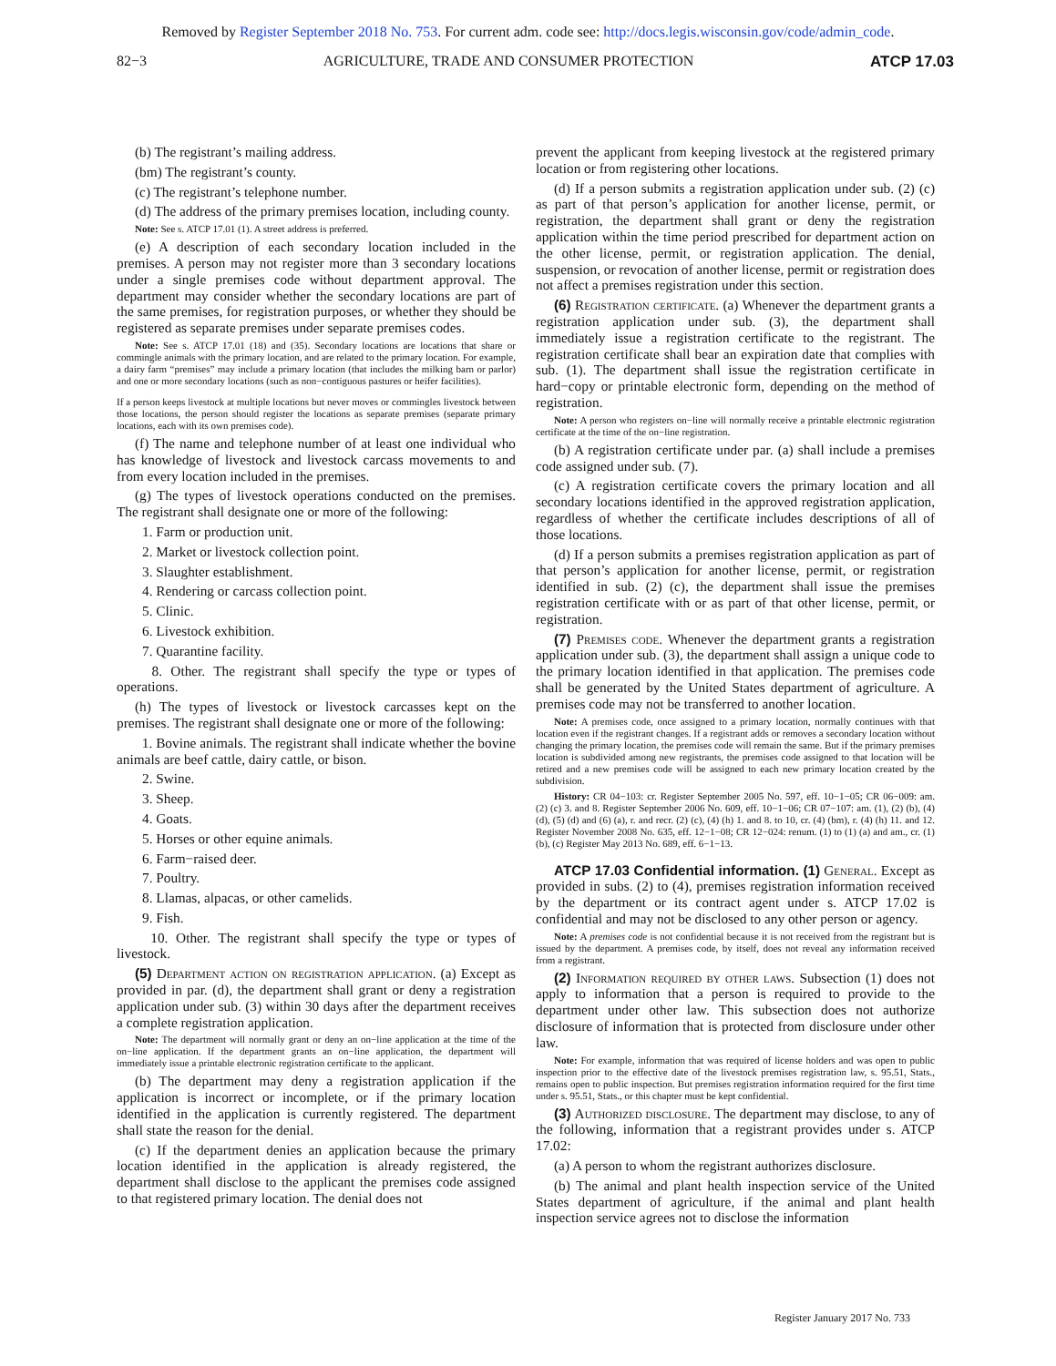Removed by Register September 2018 No. 753. For current adm. code see: http://docs.legis.wisconsin.gov/code/admin_code.
82−3 AGRICULTURE, TRADE AND CONSUMER PROTECTION ATCP 17.03
(b) The registrant’s mailing address.
(bm) The registrant’s county.
(c) The registrant’s telephone number.
(d) The address of the primary premises location, including county.
Note: See s. ATCP 17.01 (1). A street address is preferred.
(e) A description of each secondary location included in the premises. A person may not register more than 3 secondary locations under a single premises code without department approval. The department may consider whether the secondary locations are part of the same premises, for registration purposes, or whether they should be registered as separate premises under separate premises codes.
Note: See s. ATCP 17.01 (18) and (35). Secondary locations are locations that share or commingle animals with the primary location, and are related to the primary location. For example, a dairy farm “premises” may include a primary location (that includes the milking barn or parlor) and one or more secondary locations (such as non−contiguous pastures or heifer facilities).
If a person keeps livestock at multiple locations but never moves or commingles livestock between those locations, the person should register the locations as separate premises (separate primary locations, each with its own premises code).
(f) The name and telephone number of at least one individual who has knowledge of livestock and livestock carcass movements to and from every location included in the premises.
(g) The types of livestock operations conducted on the premises. The registrant shall designate one or more of the following:
1. Farm or production unit.
2. Market or livestock collection point.
3. Slaughter establishment.
4. Rendering or carcass collection point.
5. Clinic.
6. Livestock exhibition.
7. Quarantine facility.
8. Other. The registrant shall specify the type or types of operations.
(h) The types of livestock or livestock carcasses kept on the premises. The registrant shall designate one or more of the following:
1. Bovine animals. The registrant shall indicate whether the bovine animals are beef cattle, dairy cattle, or bison.
2. Swine.
3. Sheep.
4. Goats.
5. Horses or other equine animals.
6. Farm−raised deer.
7. Poultry.
8. Llamas, alpacas, or other camelids.
9. Fish.
10. Other. The registrant shall specify the type or types of livestock.
(5) Department action on registration application. (a) Except as provided in par. (d), the department shall grant or deny a registration application under sub. (3) within 30 days after the department receives a complete registration application.
Note: The department will normally grant or deny an on−line application at the time of the on−line application. If the department grants an on−line application, the department will immediately issue a printable electronic registration certificate to the applicant.
(b) The department may deny a registration application if the application is incorrect or incomplete, or if the primary location identified in the application is currently registered. The department shall state the reason for the denial.
(c) If the department denies an application because the primary location identified in the application is already registered, the department shall disclose to the applicant the premises code assigned to that registered primary location. The denial does not
prevent the applicant from keeping livestock at the registered primary location or from registering other locations.
(d) If a person submits a registration application under sub. (2) (c) as part of that person’s application for another license, permit, or registration, the department shall grant or deny the registration application within the time period prescribed for department action on the other license, permit, or registration application. The denial, suspension, or revocation of another license, permit or registration does not affect a premises registration under this section.
(6) Registration certificate. (a) Whenever the department grants a registration application under sub. (3), the department shall immediately issue a registration certificate to the registrant. The registration certificate shall bear an expiration date that complies with sub. (1). The department shall issue the registration certificate in hard−copy or printable electronic form, depending on the method of registration.
Note: A person who registers on−line will normally receive a printable electronic registration certificate at the time of the on−line registration.
(b) A registration certificate under par. (a) shall include a premises code assigned under sub. (7).
(c) A registration certificate covers the primary location and all secondary locations identified in the approved registration application, regardless of whether the certificate includes descriptions of all of those locations.
(d) If a person submits a premises registration application as part of that person’s application for another license, permit, or registration identified in sub. (2) (c), the department shall issue the premises registration certificate with or as part of that other license, permit, or registration.
(7) Premises code. Whenever the department grants a registration application under sub. (3), the department shall assign a unique code to the primary location identified in that application. The premises code shall be generated by the United States department of agriculture. A premises code may not be transferred to another location.
Note: A premises code, once assigned to a primary location, normally continues with that location even if the registrant changes. If a registrant adds or removes a secondary location without changing the primary location, the premises code will remain the same. But if the primary premises location is subdivided among new registrants, the premises code assigned to that location will be retired and a new premises code will be assigned to each new primary location created by the subdivision.
History: CR 04−103: cr. Register September 2005 No. 597, eff. 10−1−05; CR 06−009: am. (2) (c) 3. and 8. Register September 2006 No. 609, eff. 10−1−06; CR 07−107: am. (1), (2) (b), (4) (d), (5) (d) and (6) (a), r. and recr. (2) (c), (4) (h) 1. and 8. to 10, cr. (4) (bm), r. (4) (h) 11. and 12. Register November 2008 No. 635, eff. 12−1−08; CR 12−024: renum. (1) to (1) (a) and am., cr. (1) (b), (c) Register May 2013 No. 689, eff. 6−1−13.
ATCP 17.03 Confidential information. (1) General. Except as provided in subs. (2) to (4), premises registration information received by the department or its contract agent under s. ATCP 17.02 is confidential and may not be disclosed to any other person or agency.
Note: A premises code is not confidential because it is not received from the registrant but is issued by the department. A premises code, by itself, does not reveal any information received from a registrant.
(2) Information required by other laws. Subsection (1) does not apply to information that a person is required to provide to the department under other law. This subsection does not authorize disclosure of information that is protected from disclosure under other law.
Note: For example, information that was required of license holders and was open to public inspection prior to the effective date of the livestock premises registration law, s. 95.51, Stats., remains open to public inspection. But premises registration information required for the first time under s. 95.51, Stats., or this chapter must be kept confidential.
(3) Authorized disclosure. The department may disclose, to any of the following, information that a registrant provides under s. ATCP 17.02:
(a) A person to whom the registrant authorizes disclosure.
(b) The animal and plant health inspection service of the United States department of agriculture, if the animal and plant health inspection service agrees not to disclose the information
Register January 2017 No. 733